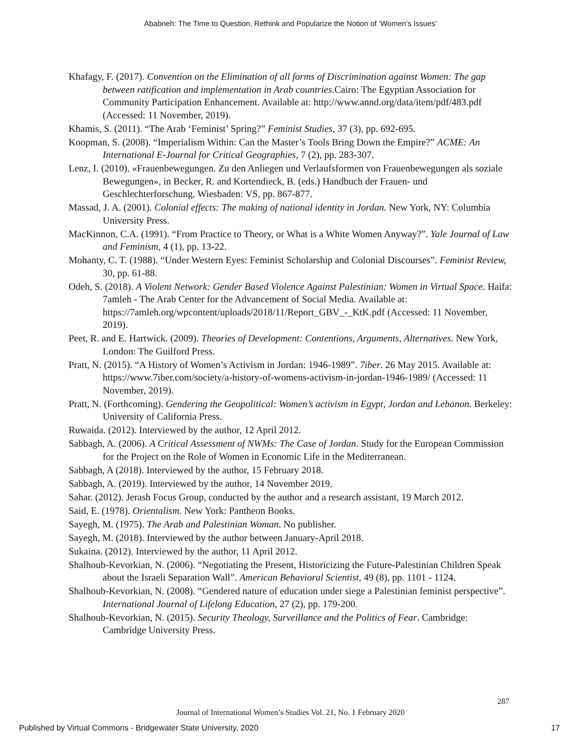Ababneh: The Time to Question, Rethink and Popularize the Notion of ‘Women’s Issues’
Khafagy, F. (2017). Convention on the Elimination of all forms of Discrimination against Women: The gap between ratification and implementation in Arab countries.Cairo: The Egyptian Association for Community Participation Enhancement. Available at: http://www.annd.org/data/item/pdf/483.pdf (Accessed: 11 November, 2019).
Khamis, S. (2011). “The Arab ‘Feminist’ Spring?” Feminist Studies, 37 (3), pp. 692-695.
Koopman, S. (2008). “Imperialism Within: Can the Master’s Tools Bring Down the Empire?” ACME: An International E-Journal for Critical Geographies, 7 (2), pp. 283-307.
Lenz, I. (2010). «Frauenbewegungen. Zu den Anliegen und Verlaufsformen von Frauenbewegungen als soziale Bewegungen», in Becker, R. and Kortendieck, B. (eds.) Handbuch der Frauen- und Geschlechterforschung. Wiesbaden: VS, pp. 867-877.
Massad, J. A. (2001). Colonial effects: The making of national identity in Jordan. New York, NY: Columbia University Press.
MacKinnon, C.A. (1991). “From Practice to Theory, or What is a White Women Anyway?”. Yale Journal of Law and Feminism, 4 (1), pp. 13-22.
Mohanty, C. T. (1988). “Under Western Eyes: Feminist Scholarship and Colonial Discourses”. Feminist Review, 30, pp. 61-88.
Odeh, S. (2018). A Violent Network: Gender Based Violence Against Palestinian: Women in Virtual Space. Haifa: 7amleh - The Arab Center for the Advancement of Social Media. Available at: https://7amleh.org/wpcontent/uploads/2018/11/Report_GBV_-_KtK.pdf (Accessed: 11 November, 2019).
Peet, R. and E. Hartwick. (2009). Theories of Development: Contentions, Arguments, Alternatives. New York, London: The Guilford Press.
Pratt, N. (2015). “A History of Women’s Activism in Jordan: 1946-1989”. 7iber. 26 May 2015. Available at: https://www.7iber.com/society/a-history-of-womens-activism-in-jordan-1946-1989/ (Accessed: 11 November, 2019).
Pratt, N. (Forthcoming). Gendering the Geopolitical: Women’s activism in Egypt, Jordan and Lebanon. Berkeley: University of California Press.
Ruwaida. (2012). Interviewed by the author, 12 April 2012.
Sabbagh, A. (2006). A Critical Assessment of NWMs: The Case of Jordan. Study for the European Commission for the Project on the Role of Women in Economic Life in the Mediterranean.
Sabbagh, A (2018). Interviewed by the author, 15 February 2018.
Sabbagh, A. (2019). Interviewed by the author, 14 November 2019.
Sahar. (2012). Jerash Focus Group, conducted by the author and a research assistant, 19 March 2012.
Said, E. (1978). Orientalism. New York: Pantheon Books.
Sayegh, M. (1975). The Arab and Palestinian Woman. No publisher.
Sayegh, M. (2018). Interviewed by the author between January-April 2018.
Sukaina. (2012). Interviewed by the author, 11 April 2012.
Shalhoub-Kevorkian, N. (2006). “Negotiating the Present, Historicizing the Future-Palestinian Children Speak about the Israeli Separation Wall”. American Behavioral Scientist, 49 (8), pp. 1101 - 1124.
Shalhoub-Kevorkian, N. (2008). “Gendered nature of education under siege a Palestinian feminist perspective”. International Journal of Lifelong Education, 27 (2), pp. 179-200.
Shalhoub-Kevorkian, N. (2015). Security Theology, Surveillance and the Politics of Fear. Cambridge: Cambridge University Press.
287
Journal of International Women’s Studies Vol. 21, No. 1 February 2020
Published by Virtual Commons - Bridgewater State University, 2020 17